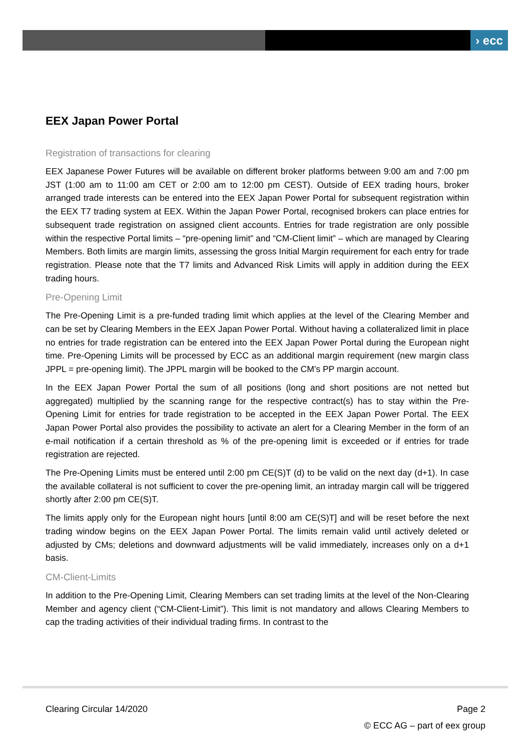› ecc
EEX Japan Power Portal
Registration of transactions for clearing
EEX Japanese Power Futures will be available on different broker platforms between 9:00 am and 7:00 pm JST (1:00 am to 11:00 am CET or 2:00 am to 12:00 pm CEST). Outside of EEX trading hours, broker arranged trade interests can be entered into the EEX Japan Power Portal for subsequent registration within the EEX T7 trading system at EEX. Within the Japan Power Portal, recognised brokers can place entries for subsequent trade registration on assigned client accounts. Entries for trade registration are only possible within the respective Portal limits – “pre-opening limit” and “CM-Client limit” – which are managed by Clearing Members. Both limits are margin limits, assessing the gross Initial Margin requirement for each entry for trade registration. Please note that the T7 limits and Advanced Risk Limits will apply in addition during the EEX trading hours.
Pre-Opening Limit
The Pre-Opening Limit is a pre-funded trading limit which applies at the level of the Clearing Member and can be set by Clearing Members in the EEX Japan Power Portal. Without having a collateralized limit in place no entries for trade registration can be entered into the EEX Japan Power Portal during the European night time. Pre-Opening Limits will be processed by ECC as an additional margin requirement (new margin class JPPL = pre-opening limit). The JPPL margin will be booked to the CM’s PP margin account.
In the EEX Japan Power Portal the sum of all positions (long and short positions are not netted but aggregated) multiplied by the scanning range for the respective contract(s) has to stay within the Pre-Opening Limit for entries for trade registration to be accepted in the EEX Japan Power Portal. The EEX Japan Power Portal also provides the possibility to activate an alert for a Clearing Member in the form of an e-mail notification if a certain threshold as % of the pre-opening limit is exceeded or if entries for trade registration are rejected.
The Pre-Opening Limits must be entered until 2:00 pm CE(S)T (d) to be valid on the next day (d+1). In case the available collateral is not sufficient to cover the pre-opening limit, an intraday margin call will be triggered shortly after 2:00 pm CE(S)T.
The limits apply only for the European night hours [until 8:00 am CE(S)T] and will be reset before the next trading window begins on the EEX Japan Power Portal. The limits remain valid until actively deleted or adjusted by CMs; deletions and downward adjustments will be valid immediately, increases only on a d+1 basis.
CM-Client-Limits
In addition to the Pre-Opening Limit, Clearing Members can set trading limits at the level of the Non-Clearing Member and agency client (“CM-Client-Limit”). This limit is not mandatory and allows Clearing Members to cap the trading activities of their individual trading firms. In contrast to the
Clearing Circular 14/2020 Page 2
© ECC AG – part of eex group